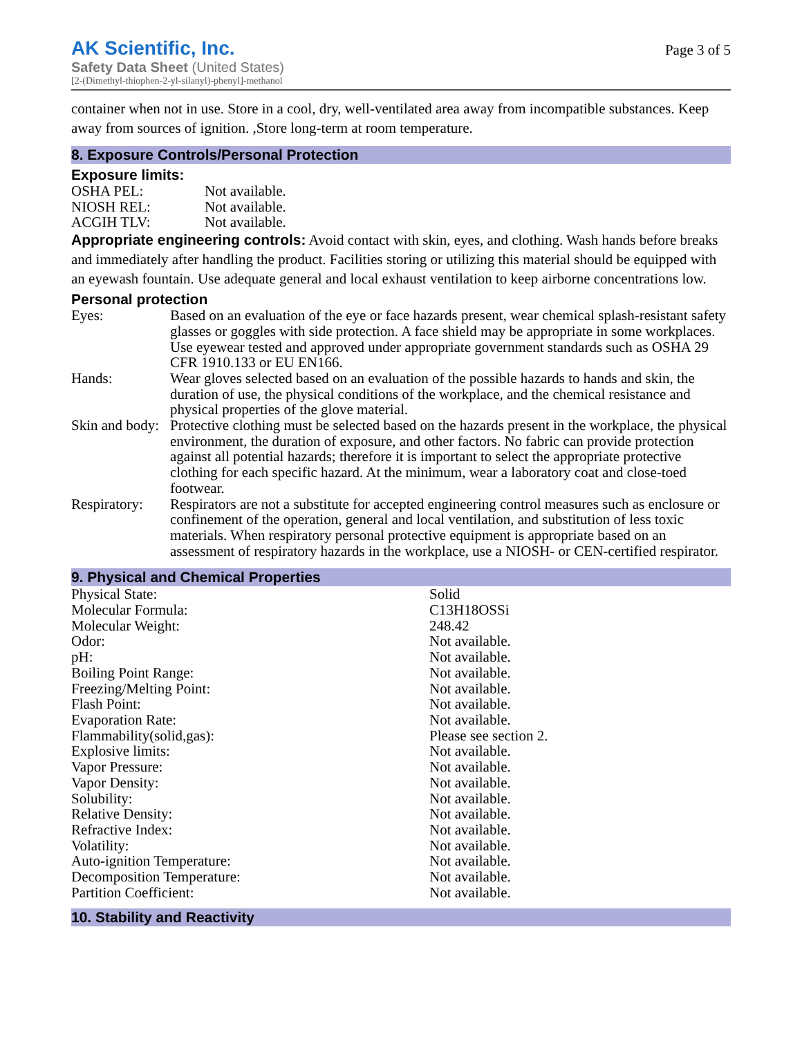AK Scientific, Inc.
Safety Data Sheet (United States)
[2-(Dimethyl-thiophen-2-yl-silanyl)-phenyl]-methanol
Page 3 of 5
container when not in use. Store in a cool, dry, well-ventilated area away from incompatible substances. Keep away from sources of ignition. ,Store long-term at room temperature.
8. Exposure Controls/Personal Protection
Exposure limits:
| OSHA PEL: | Not available. |
| NIOSH REL: | Not available. |
| ACGIH TLV: | Not available. |
Appropriate engineering controls: Avoid contact with skin, eyes, and clothing. Wash hands before breaks and immediately after handling the product. Facilities storing or utilizing this material should be equipped with an eyewash fountain. Use adequate general and local exhaust ventilation to keep airborne concentrations low.
Personal protection
| Eyes: | Based on an evaluation of the eye or face hazards present, wear chemical splash-resistant safety glasses or goggles with side protection. A face shield may be appropriate in some workplaces. Use eyewear tested and approved under appropriate government standards such as OSHA 29 CFR 1910.133 or EU EN166. |
| Hands: | Wear gloves selected based on an evaluation of the possible hazards to hands and skin, the duration of use, the physical conditions of the workplace, and the chemical resistance and physical properties of the glove material. |
| Skin and body: | Protective clothing must be selected based on the hazards present in the workplace, the physical environment, the duration of exposure, and other factors. No fabric can provide protection against all potential hazards; therefore it is important to select the appropriate protective clothing for each specific hazard. At the minimum, wear a laboratory coat and close-toed footwear. |
| Respiratory: | Respirators are not a substitute for accepted engineering control measures such as enclosure or confinement of the operation, general and local ventilation, and substitution of less toxic materials. When respiratory personal protective equipment is appropriate based on an assessment of respiratory hazards in the workplace, use a NIOSH- or CEN-certified respirator. |
9. Physical and Chemical Properties
| Physical State: | Solid |
| Molecular Formula: | C13H18OSSi |
| Molecular Weight: | 248.42 |
| Odor: | Not available. |
| pH: | Not available. |
| Boiling Point Range: | Not available. |
| Freezing/Melting Point: | Not available. |
| Flash Point: | Not available. |
| Evaporation Rate: | Not available. |
| Flammability(solid,gas): | Please see section 2. |
| Explosive limits: | Not available. |
| Vapor Pressure: | Not available. |
| Vapor Density: | Not available. |
| Solubility: | Not available. |
| Relative Density: | Not available. |
| Refractive Index: | Not available. |
| Volatility: | Not available. |
| Auto-ignition Temperature: | Not available. |
| Decomposition Temperature: | Not available. |
| Partition Coefficient: | Not available. |
10. Stability and Reactivity